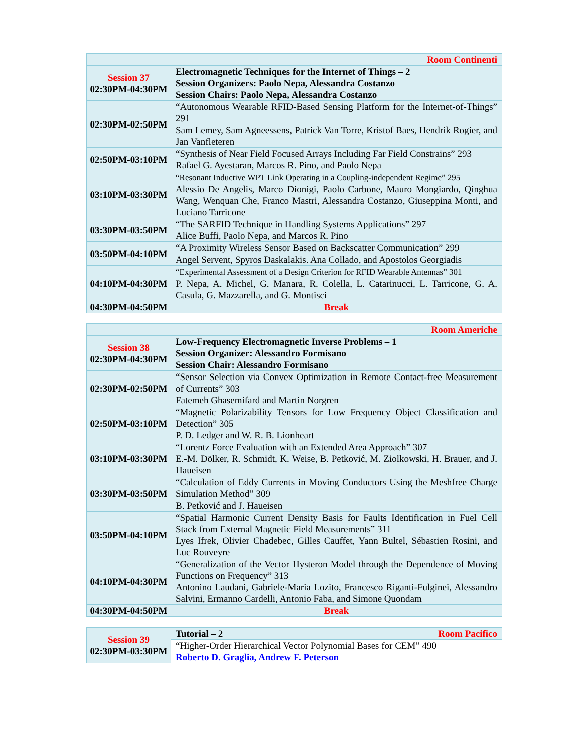| | Room Continenti |
| Session 37 02:30PM-04:30PM | Electromagnetic Techniques for the Internet of Things – 2 Session Organizers: Paolo Nepa, Alessandra Costanzo Session Chairs: Paolo Nepa, Alessandra Costanzo |
| 02:30PM-02:50PM | “Autonomous Wearable RFID-Based Sensing Platform for the Internet-of-Things” 291 Sam Lemey, Sam Agneessens, Patrick Van Torre, Kristof Baes, Hendrik Rogier, and Jan Vanfleteren |
| 02:50PM-03:10PM | “Synthesis of Near Field Focused Arrays Including Far Field Constrains” 293 Rafael G. Ayestaran, Marcos R. Pino, and Paolo Nepa |
| 03:10PM-03:30PM | “Resonant Inductive WPT Link Operating in a Coupling-independent Regime” 295 Alessio De Angelis, Marco Dionigi, Paolo Carbone, Mauro Mongiardo, Qinghua Wang, Wenquan Che, Franco Mastri, Alessandra Costanzo, Giuseppina Monti, and Luciano Tarricone |
| 03:30PM-03:50PM | “The SARFID Technique in Handling Systems Applications” 297 Alice Buffi, Paolo Nepa, and Marcos R. Pino |
| 03:50PM-04:10PM | “A Proximity Wireless Sensor Based on Backscatter Communication” 299 Angel Servent, Spyros Daskalakis. Ana Collado, and Apostolos Georgiadis |
| 04:10PM-04:30PM | “Experimental Assessment of a Design Criterion for RFID Wearable Antennas” 301 P. Nepa, A. Michel, G. Manara, R. Colella, L. Catarinucci, L. Tarricone, G. A. Casula, G. Mazzarella, and G. Montisci |
| 04:30PM-04:50PM | Break |
| | Room Americhe |
| Session 38 02:30PM-04:30PM | Low-Frequency Electromagnetic Inverse Problems – 1 Session Organizer: Alessandro Formisano Session Chair: Alessandro Formisano |
| 02:30PM-02:50PM | “Sensor Selection via Convex Optimization in Remote Contact-free Measurement of Currents” 303 Fatemeh Ghasemifard and Martin Norgren |
| 02:50PM-03:10PM | “Magnetic Polarizability Tensors for Low Frequency Object Classification and Detection” 305 P. D. Ledger and W. R. B. Lionheart |
| 03:10PM-03:30PM | “Lorentz Force Evaluation with an Extended Area Approach” 307 E.-M. Dölker, R. Schmidt, K. Weise, B. Petković, M. Ziolkowski, H. Brauer, and J. Haueisen |
| 03:30PM-03:50PM | “Calculation of Eddy Currents in Moving Conductors Using the Meshfree Charge Simulation Method” 309 B. Petković and J. Haueisen |
| 03:50PM-04:10PM | “Spatial Harmonic Current Density Basis for Faults Identification in Fuel Cell Stack from External Magnetic Field Measurements” 311 Lyes Ifrek, Olivier Chadebec, Gilles Cauffet, Yann Bultel, Sébastien Rosini, and Luc Rouveyre |
| 04:10PM-04:30PM | “Generalization of the Vector Hysteron Model through the Dependence of Moving Functions on Frequency” 313 Antonino Laudani, Gabriele-Maria Lozito, Francesco Riganti-Fulginei, Alessandro Salvini, Ermanno Cardelli, Antonio Faba, and Simone Quondam |
| 04:30PM-04:50PM | Break |
| Session 39 02:30PM-03:30PM | Tutorial – 2 | Room Pacifico |
| | “Higher-Order Hierarchical Vector Polynomial Bases for CEM” 490 Roberto D. Graglia, Andrew F. Peterson | |